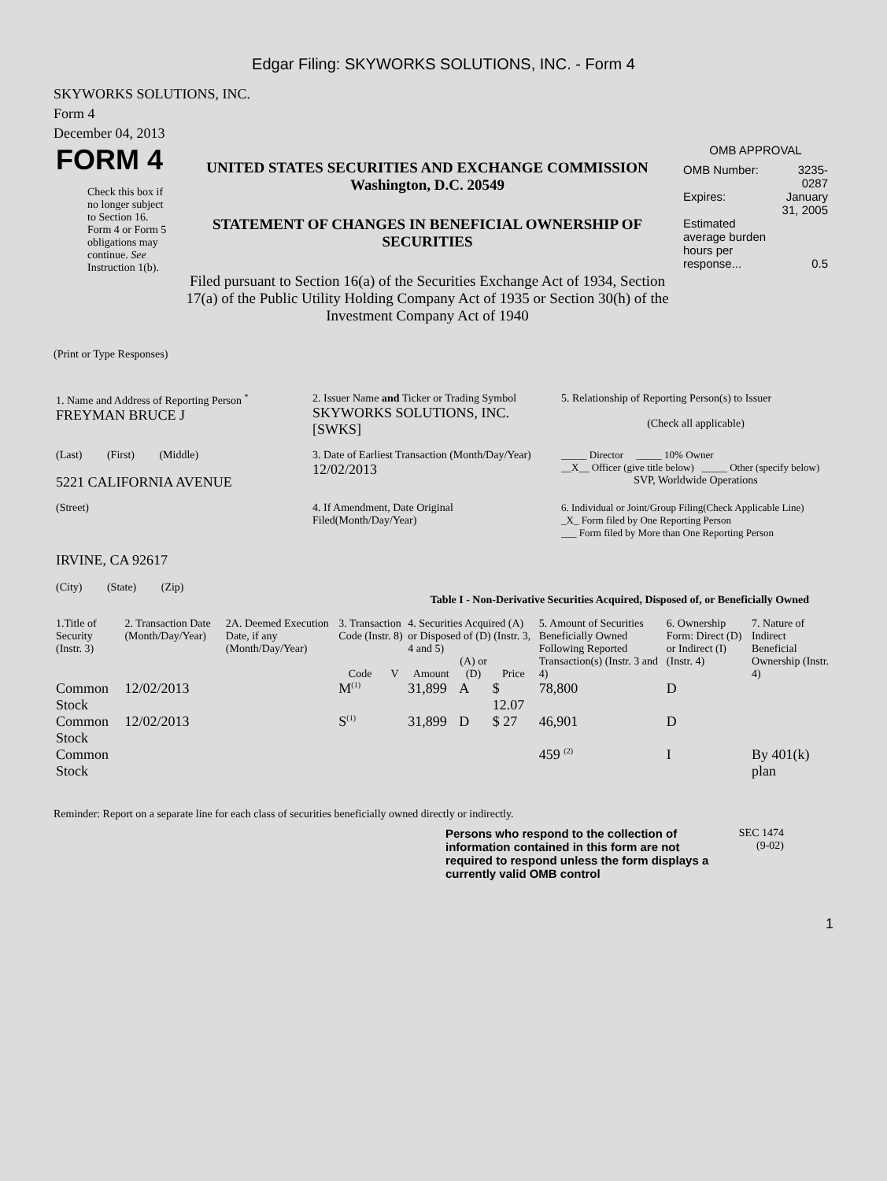Edgar Filing: SKYWORKS SOLUTIONS, INC. - Form 4
SKYWORKS SOLUTIONS, INC.
Form 4
December 04, 2013
| FORM 4 Check this box if no longer subject to Section 16. Form 4 or Form 5 obligations may continue. See Instruction 1(b). | UNITED STATES SECURITIES AND EXCHANGE COMMISSION Washington, D.C. 20549 STATEMENT OF CHANGES IN BENEFICIAL OWNERSHIP OF SECURITIES Filed pursuant to Section 16(a) of the Securities Exchange Act of 1934, Section 17(a) of the Public Utility Holding Company Act of 1935 or Section 30(h) of the Investment Company Act of 1940 | OMB APPROVAL / OMB Number: / 3235-0287 / / Expires: / January 31, 2005 / / Estimated average burden hours per response... / 0.5 / |
(Print or Type Responses)
| 1. Name and Address of Reporting Person <sup>*</sup> FREYMAN BRUCE J | 2. Issuer Name and Ticker or Trading Symbol SKYWORKS SOLUTIONS, INC. [SWKS] | 5. Relationship of Reporting Person(s) to Issuer (Check all applicable) |
| (Last) (First) (Middle) 5221 CALIFORNIA AVENUE | 3. Date of Earliest Transaction (Month/Day/Year) 12/02/2013 | _____ Director _____ 10% Owner __X__ Officer (give title below) _____ Other (specify below) SVP, Worldwide Operations |
| (Street) IRVINE, CA 92617 (City) (State) (Zip) | 4. If Amendment, Date Original Filed(Month/Day/Year) | 6. Individual or Joint/Group Filing(Check Applicable Line) _X_ Form filed by One Reporting Person ___ Form filed by More than One Reporting Person |
Table I - Non-Derivative Securities Acquired, Disposed of, or Beneficially Owned
| 1.Title of Security (Instr. 3) | 2. Transaction Date (Month/Day/Year) | 2A. Deemed Execution Date, if any (Month/Day/Year) | 3. Transaction Code (Instr. 8) | | 4. Securities Acquired (A) or Disposed of (D) (Instr. 3, 4 and 5) | | | 5. Amount of Securities Beneficially Owned Following Reported Transaction(s) (Instr. 3 and 4) | 6. Ownership Form: Direct (D) or Indirect (I) (Instr. 4) | 7. Nature of Indirect Beneficial Ownership (Instr. 4) |
| --- | --- | --- | --- | --- | --- | --- | --- | --- | --- | --- |
| | | | Code | V | Amount | (A) or (D) | Price | | | |
| Common Stock | 12/02/2013 | | M<sup>(1)</sup> | | 31,899 | A | $ 12.07 | 78,800 | D | |
| Common Stock | 12/02/2013 | | S<sup>(1)</sup> | | 31,899 | D | $ 27 | 46,901 | D | |
| Common Stock | | | | | | | | 459 <sup>(2)</sup> | I | By 401(k) plan |
Reminder: Report on a separate line for each class of securities beneficially owned directly or indirectly.
Persons who respond to the collection of information contained in this form are not required to respond unless the form displays a currently valid OMB control
SEC 1474
(9-02)
1